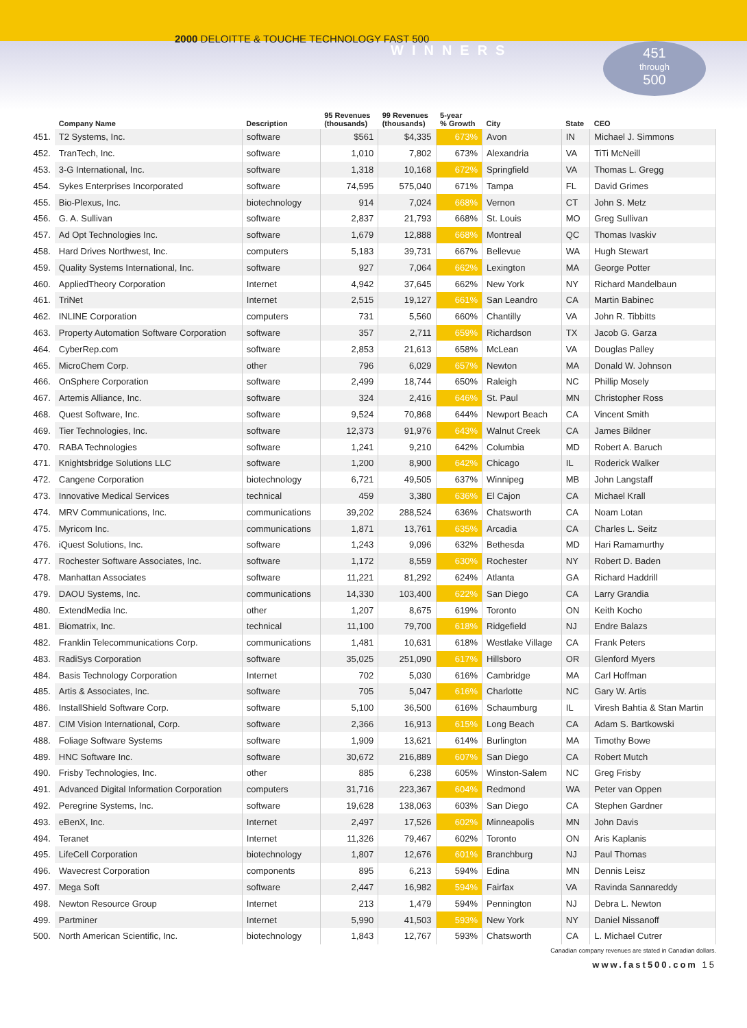2000 DELOITTE & TOUCHE TECHNOLOGY FAST 500
WINNERS
451
through
500
| | Company Name | Description | 95 Revenues (thousands) | 99 Revenues (thousands) | 5-year % Growth | City | State | CEO |
| --- | --- | --- | --- | --- | --- | --- | --- | --- |
| 451. | T2 Systems, Inc. | software | $561 | $4,335 | 673% | Avon | IN | Michael J. Simmons |
| 452. | TranTech, Inc. | software | 1,010 | 7,802 | 673% | Alexandria | VA | TiTi McNeill |
| 453. | 3-G International, Inc. | software | 1,318 | 10,168 | 672% | Springfield | VA | Thomas L. Gregg |
| 454. | Sykes Enterprises Incorporated | software | 74,595 | 575,040 | 671% | Tampa | FL | David Grimes |
| 455. | Bio-Plexus, Inc. | biotechnology | 914 | 7,024 | 668% | Vernon | CT | John S. Metz |
| 456. | G. A. Sullivan | software | 2,837 | 21,793 | 668% | St. Louis | MO | Greg Sullivan |
| 457. | Ad Opt Technologies Inc. | software | 1,679 | 12,888 | 668% | Montreal | QC | Thomas Ivaskiv |
| 458. | Hard Drives Northwest, Inc. | computers | 5,183 | 39,731 | 667% | Bellevue | WA | Hugh Stewart |
| 459. | Quality Systems International, Inc. | software | 927 | 7,064 | 662% | Lexington | MA | George Potter |
| 460. | AppliedTheory Corporation | Internet | 4,942 | 37,645 | 662% | New York | NY | Richard Mandelbaun |
| 461. | TriNet | Internet | 2,515 | 19,127 | 661% | San Leandro | CA | Martin Babinec |
| 462. | INLINE Corporation | computers | 731 | 5,560 | 660% | Chantilly | VA | John R. Tibbitts |
| 463. | Property Automation Software Corporation | software | 357 | 2,711 | 659% | Richardson | TX | Jacob G. Garza |
| 464. | CyberRep.com | software | 2,853 | 21,613 | 658% | McLean | VA | Douglas Palley |
| 465. | MicroChem Corp. | other | 796 | 6,029 | 657% | Newton | MA | Donald W. Johnson |
| 466. | OnSphere Corporation | software | 2,499 | 18,744 | 650% | Raleigh | NC | Phillip Mosely |
| 467. | Artemis Alliance, Inc. | software | 324 | 2,416 | 646% | St. Paul | MN | Christopher Ross |
| 468. | Quest Software, Inc. | software | 9,524 | 70,868 | 644% | Newport Beach | CA | Vincent Smith |
| 469. | Tier Technologies, Inc. | software | 12,373 | 91,976 | 643% | Walnut Creek | CA | James Bildner |
| 470. | RABA Technologies | software | 1,241 | 9,210 | 642% | Columbia | MD | Robert A. Baruch |
| 471. | Knightsbridge Solutions LLC | software | 1,200 | 8,900 | 642% | Chicago | IL | Roderick Walker |
| 472. | Cangene Corporation | biotechnology | 6,721 | 49,505 | 637% | Winnipeg | MB | John Langstaff |
| 473. | Innovative Medical Services | technical | 459 | 3,380 | 636% | El Cajon | CA | Michael Krall |
| 474. | MRV Communications, Inc. | communications | 39,202 | 288,524 | 636% | Chatsworth | CA | Noam Lotan |
| 475. | Myricom Inc. | communications | 1,871 | 13,761 | 635% | Arcadia | CA | Charles L. Seitz |
| 476. | iQuest Solutions, Inc. | software | 1,243 | 9,096 | 632% | Bethesda | MD | Hari Ramamurthy |
| 477. | Rochester Software Associates, Inc. | software | 1,172 | 8,559 | 630% | Rochester | NY | Robert D. Baden |
| 478. | Manhattan Associates | software | 11,221 | 81,292 | 624% | Atlanta | GA | Richard Haddrill |
| 479. | DAOU Systems, Inc. | communications | 14,330 | 103,400 | 622% | San Diego | CA | Larry Grandia |
| 480. | ExtendMedia Inc. | other | 1,207 | 8,675 | 619% | Toronto | ON | Keith Kocho |
| 481. | Biomatrix, Inc. | technical | 11,100 | 79,700 | 618% | Ridgefield | NJ | Endre Balazs |
| 482. | Franklin Telecommunications Corp. | communications | 1,481 | 10,631 | 618% | Westlake Village | CA | Frank Peters |
| 483. | RadiSys Corporation | software | 35,025 | 251,090 | 617% | Hillsboro | OR | Glenford Myers |
| 484. | Basis Technology Corporation | Internet | 702 | 5,030 | 616% | Cambridge | MA | Carl Hoffman |
| 485. | Artis & Associates, Inc. | software | 705 | 5,047 | 616% | Charlotte | NC | Gary W. Artis |
| 486. | InstallShield Software Corp. | software | 5,100 | 36,500 | 616% | Schaumburg | IL | Viresh Bahtia & Stan Martin |
| 487. | CIM Vision International, Corp. | software | 2,366 | 16,913 | 615% | Long Beach | CA | Adam S. Bartkowski |
| 488. | Foliage Software Systems | software | 1,909 | 13,621 | 614% | Burlington | MA | Timothy Bowe |
| 489. | HNC Software Inc. | software | 30,672 | 216,889 | 607% | San Diego | CA | Robert Mutch |
| 490. | Frisby Technologies, Inc. | other | 885 | 6,238 | 605% | Winston-Salem | NC | Greg Frisby |
| 491. | Advanced Digital Information Corporation | computers | 31,716 | 223,367 | 604% | Redmond | WA | Peter van Oppen |
| 492. | Peregrine Systems, Inc. | software | 19,628 | 138,063 | 603% | San Diego | CA | Stephen Gardner |
| 493. | eBenX, Inc. | Internet | 2,497 | 17,526 | 602% | Minneapolis | MN | John Davis |
| 494. | Teranet | Internet | 11,326 | 79,467 | 602% | Toronto | ON | Aris Kaplanis |
| 495. | LifeCell Corporation | biotechnology | 1,807 | 12,676 | 601% | Branchburg | NJ | Paul Thomas |
| 496. | Wavecrest Corporation | components | 895 | 6,213 | 594% | Edina | MN | Dennis Leisz |
| 497. | Mega Soft | software | 2,447 | 16,982 | 594% | Fairfax | VA | Ravinda Sannareddy |
| 498. | Newton Resource Group | Internet | 213 | 1,479 | 594% | Pennington | NJ | Debra L. Newton |
| 499. | Partminer | Internet | 5,990 | 41,503 | 593% | New York | NY | Daniel Nissanoff |
| 500. | North American Scientific, Inc. | biotechnology | 1,843 | 12,767 | 593% | Chatsworth | CA | L. Michael Cutrer |
Canadian company revenues are stated in Canadian dollars.
www.fast500.com 15